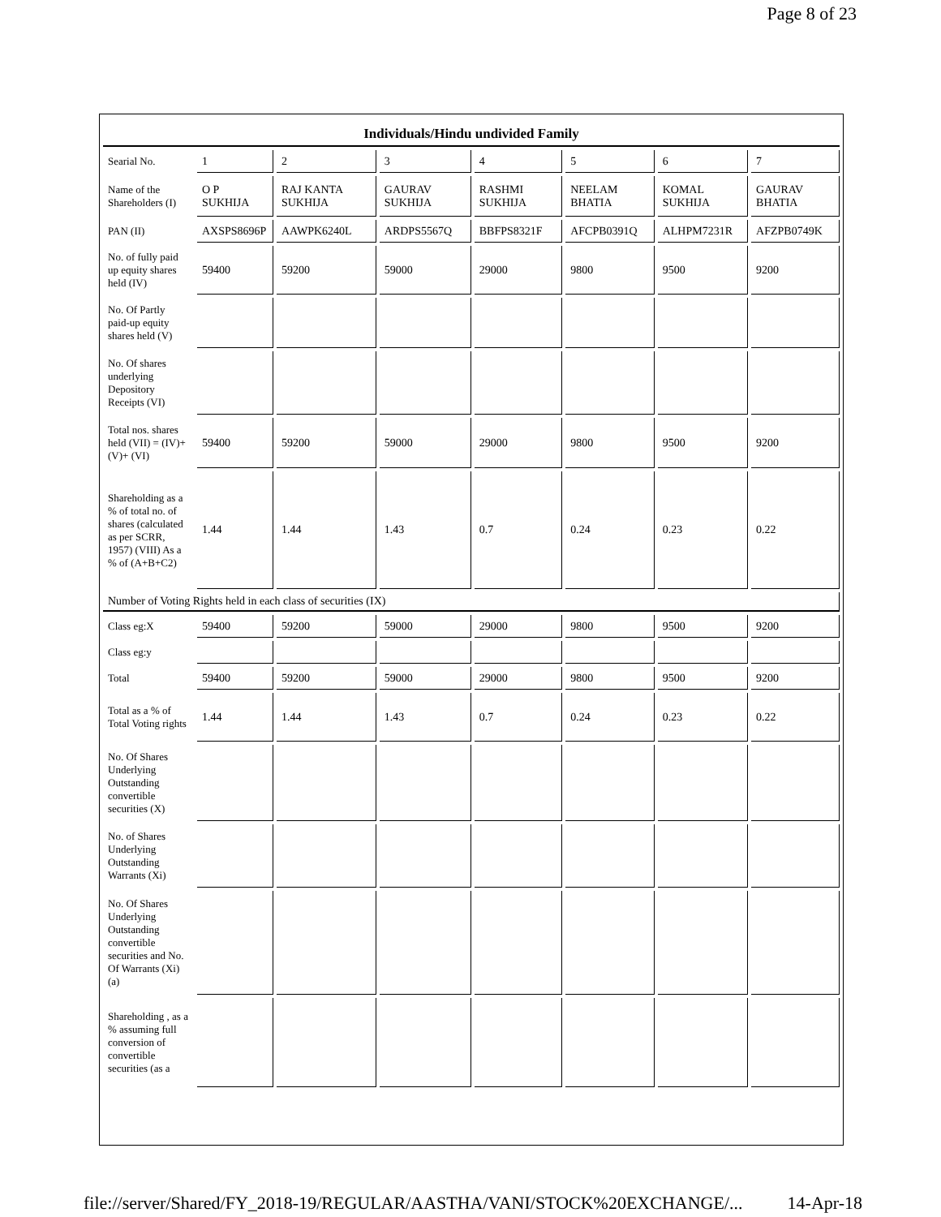Page 8 of 23
Individuals/Hindu undivided Family
| Searial No. | 1 | 2 | 3 | 4 | 5 | 6 | 7 |
| Name of the Shareholders (I) | O P SUKHIJA | RAJ KANTA SUKHIJA | GAURAV SUKHIJA | RASHMI SUKHIJA | NEELAM BHATIA | KOMAL SUKHIJA | GAURAV BHATIA |
| PAN (II) | AXSPS8696P | AAWPK6240L | ARDPS5567Q | BBFPS8321F | AFCPB0391Q | ALHPM7231R | AFZPB0749K |
| No. of fully paid up equity shares held (IV) | 59400 | 59200 | 59000 | 29000 | 9800 | 9500 | 9200 |
| No. Of Partly paid-up equity shares held (V) | | | | | | | |
| No. Of shares underlying Depository Receipts (VI) | | | | | | | |
| Total nos. shares held (VII) = (IV)+(V)+ (VI) | 59400 | 59200 | 59000 | 29000 | 9800 | 9500 | 9200 |
| Shareholding as a % of total no. of shares (calculated as per SCRR, 1957) (VIII) As a % of (A+B+C2) | 1.44 | 1.44 | 1.43 | 0.7 | 0.24 | 0.23 | 0.22 |
| Number of Voting Rights held in each class of securities (IX) | | | | | | | |
| Class eg:X | 59400 | 59200 | 59000 | 29000 | 9800 | 9500 | 9200 |
| Class eg:y | | | | | | | |
| Total | 59400 | 59200 | 59000 | 29000 | 9800 | 9500 | 9200 |
| Total as a % of Total Voting rights | 1.44 | 1.44 | 1.43 | 0.7 | 0.24 | 0.23 | 0.22 |
| No. Of Shares Underlying Outstanding convertible securities (X) | | | | | | | |
| No. of Shares Underlying Outstanding Warrants (Xi) | | | | | | | |
| No. Of Shares Underlying Outstanding convertible securities and No. Of Warrants (Xi) (a) | | | | | | | |
| Shareholding , as a % assuming full conversion of convertible securities (as a | | | | | | | |
file://server/Shared/FY_2018-19/REGULAR/AASTHA/VANI/STOCK%20EXCHANGE/... 14-Apr-18